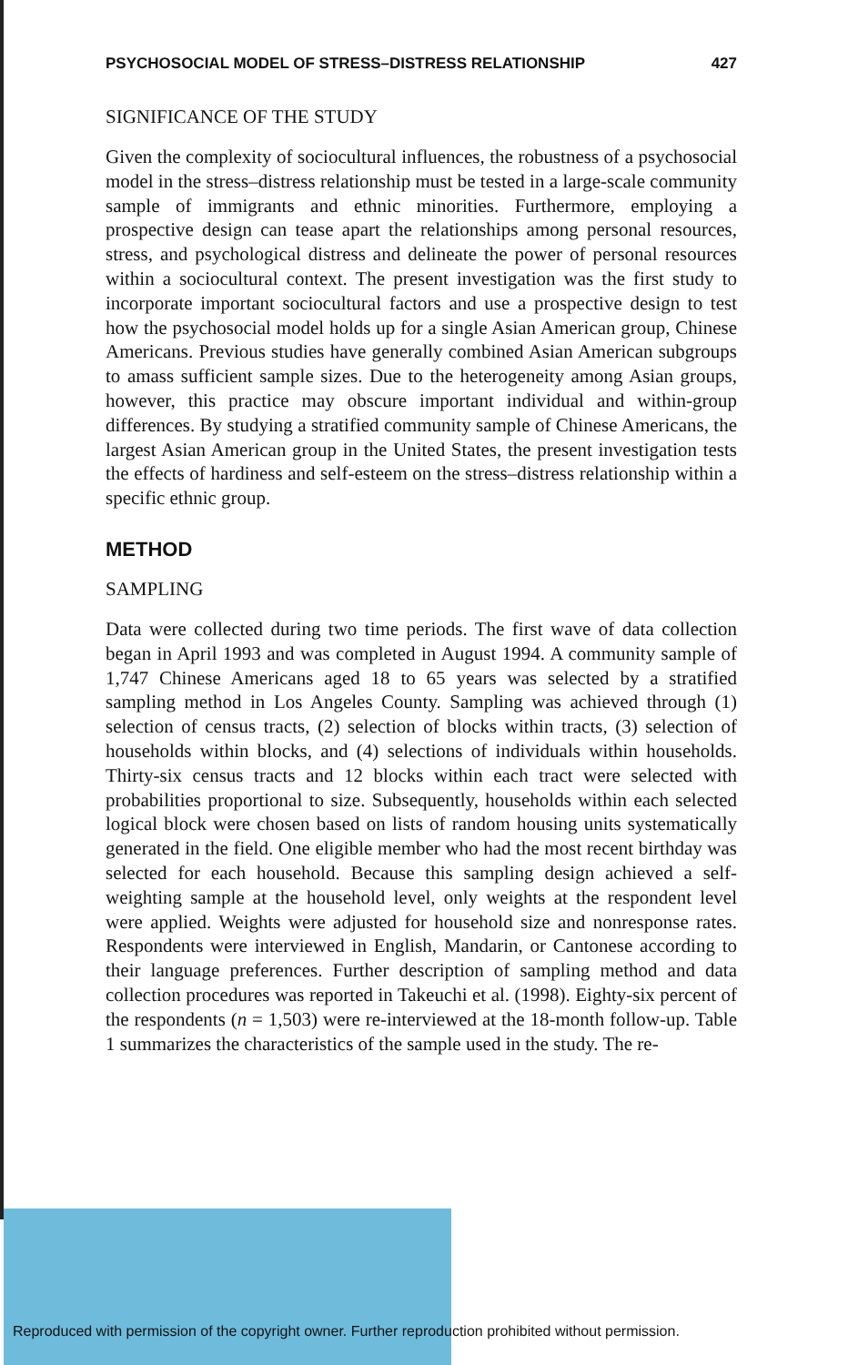PSYCHOSOCIAL MODEL OF STRESS–DISTRESS RELATIONSHIP 427
SIGNIFICANCE OF THE STUDY
Given the complexity of sociocultural influences, the robustness of a psychosocial model in the stress–distress relationship must be tested in a large-scale community sample of immigrants and ethnic minorities. Furthermore, employing a prospective design can tease apart the relationships among personal resources, stress, and psychological distress and delineate the power of personal resources within a sociocultural context. The present investigation was the first study to incorporate important sociocultural factors and use a prospective design to test how the psychosocial model holds up for a single Asian American group, Chinese Americans. Previous studies have generally combined Asian American subgroups to amass sufficient sample sizes. Due to the heterogeneity among Asian groups, however, this practice may obscure important individual and within-group differences. By studying a stratified community sample of Chinese Americans, the largest Asian American group in the United States, the present investigation tests the effects of hardiness and self-esteem on the stress–distress relationship within a specific ethnic group.
METHOD
SAMPLING
Data were collected during two time periods. The first wave of data collection began in April 1993 and was completed in August 1994. A community sample of 1,747 Chinese Americans aged 18 to 65 years was selected by a stratified sampling method in Los Angeles County. Sampling was achieved through (1) selection of census tracts, (2) selection of blocks within tracts, (3) selection of households within blocks, and (4) selections of individuals within households. Thirty-six census tracts and 12 blocks within each tract were selected with probabilities proportional to size. Subsequently, households within each selected logical block were chosen based on lists of random housing units systematically generated in the field. One eligible member who had the most recent birthday was selected for each household. Because this sampling design achieved a self-weighting sample at the household level, only weights at the respondent level were applied. Weights were adjusted for household size and nonresponse rates. Respondents were interviewed in English, Mandarin, or Cantonese according to their language preferences. Further description of sampling method and data collection procedures was reported in Takeuchi et al. (1998). Eighty-six percent of the respondents (n = 1,503) were re-interviewed at the 18-month follow-up. Table 1 summarizes the characteristics of the sample used in the study. The re-
Reproduced with permission of the copyright owner. Further reproduction prohibited without permission.